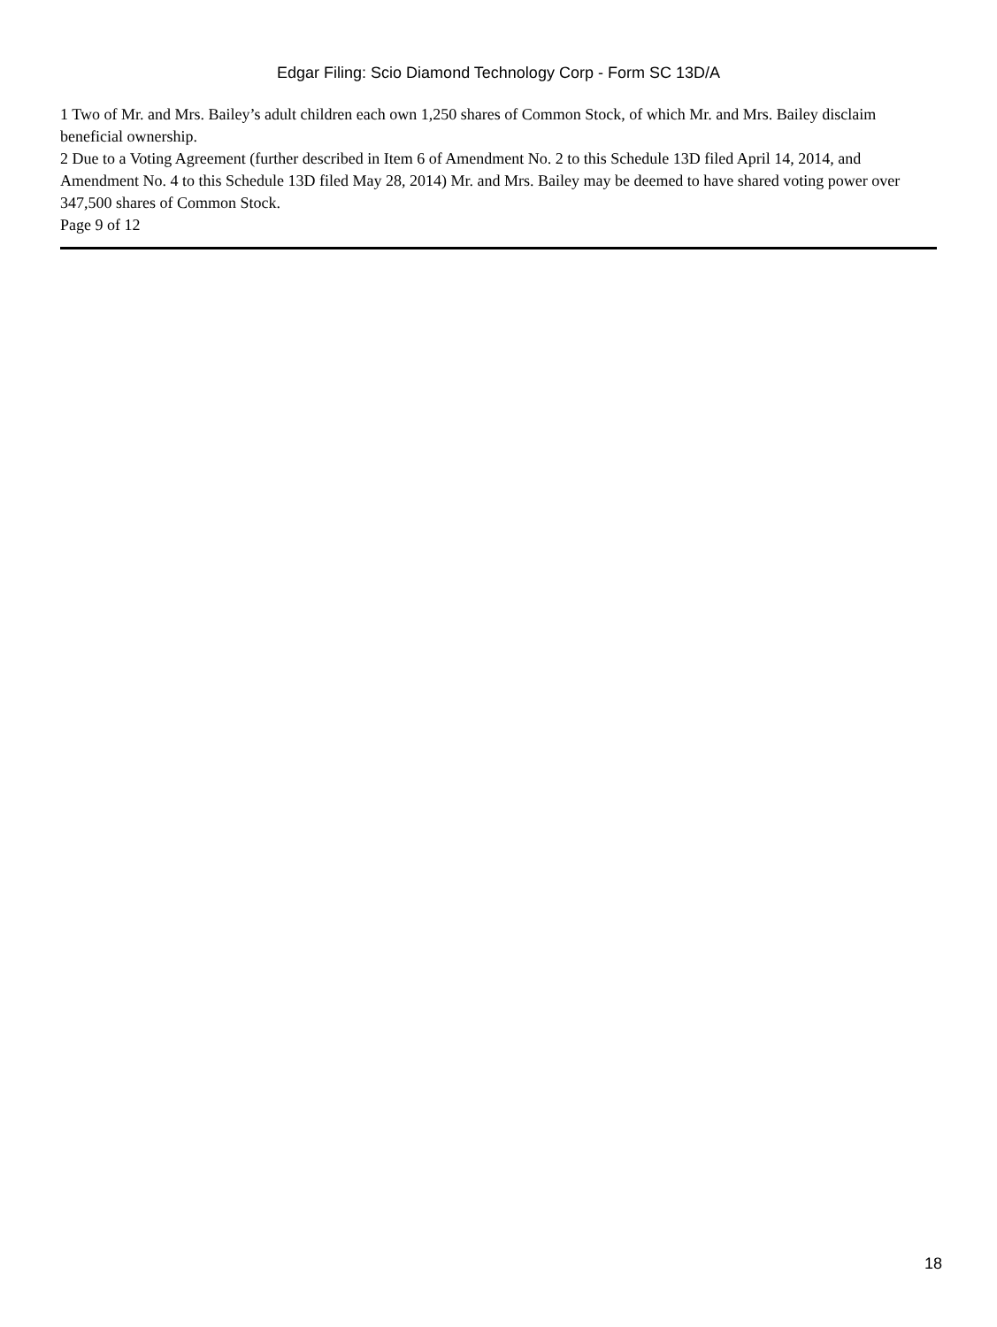Edgar Filing: Scio Diamond Technology Corp - Form SC 13D/A
1 Two of Mr. and Mrs. Bailey’s adult children each own 1,250 shares of Common Stock, of which Mr. and Mrs. Bailey disclaim beneficial ownership.
2 Due to a Voting Agreement (further described in Item 6 of Amendment No. 2 to this Schedule 13D filed April 14, 2014, and Amendment No. 4 to this Schedule 13D filed May 28, 2014) Mr. and Mrs. Bailey may be deemed to have shared voting power over 347,500 shares of Common Stock.
Page 9 of 12
18